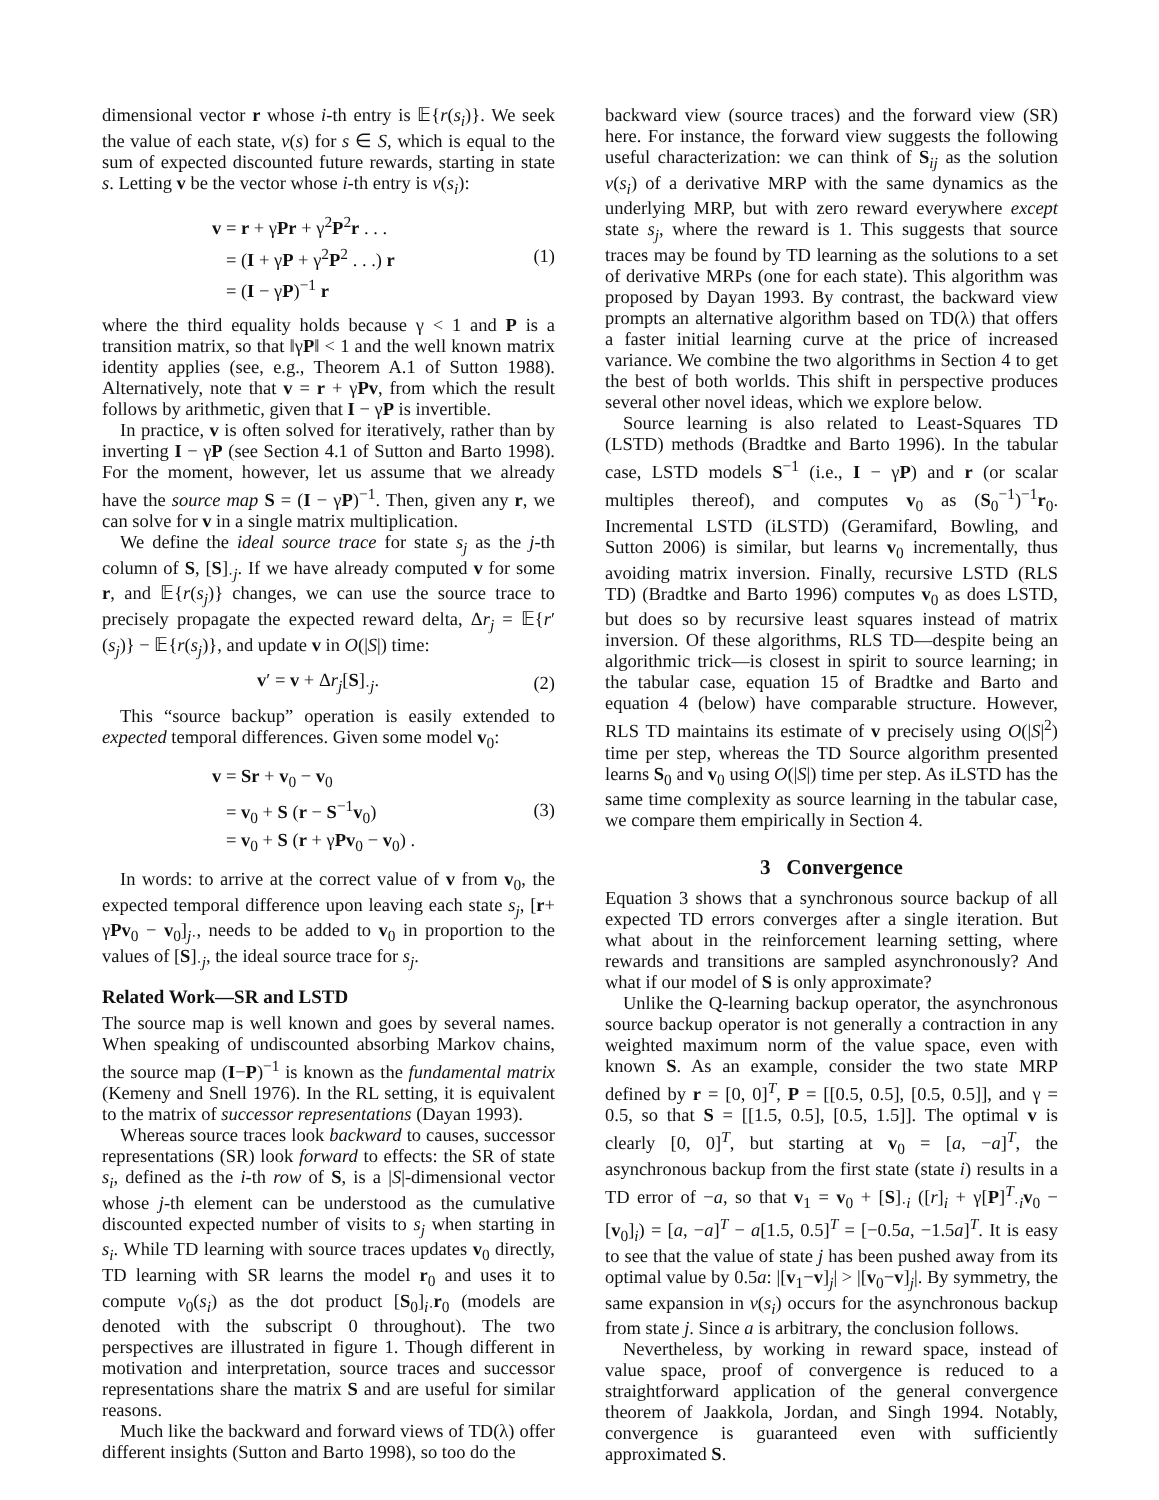dimensional vector r whose i-th entry is 𝔼{r(s<sub>i</sub>)}. We seek the value of each state, v(s) for s ∈ S, which is equal to the sum of expected discounted future rewards, starting in state s. Letting v be the vector whose i-th entry is v(s<sub>i</sub>):
v = r + γPr + γ<sup>2</sup>P<sup>2</sup>r . . .
= (I + γP + γ<sup>2</sup>P<sup>2</sup> . . .) r
= (I − γP)<sup>−1</sup> r
(1)
where the third equality holds because γ < 1 and P is a transition matrix, so that ‖γP‖ < 1 and the well known matrix identity applies (see, e.g., Theorem A.1 of Sutton 1988). Alternatively, note that v = r + γPv, from which the result follows by arithmetic, given that I − γP is invertible.
In practice, v is often solved for iteratively, rather than by inverting I − γP (see Section 4.1 of Sutton and Barto 1998). For the moment, however, let us assume that we already have the source map S = (I − γP)<sup>−1</sup>. Then, given any r, we can solve for v in a single matrix multiplication.
We define the ideal source trace for state s<sub>j</sub> as the j-th column of S, [S]<sub>·j</sub>. If we have already computed v for some r, and 𝔼{r(s<sub>j</sub>)} changes, we can use the source trace to precisely propagate the expected reward delta, Δr<sub>j</sub> = 𝔼{r′(s<sub>j</sub>)} − 𝔼{r(s<sub>j</sub>)}, and update v in O(|S|) time:
v′ = v + Δr<sub>j</sub>[S]<sub>·j</sub>. (2)
This “source backup” operation is easily extended to expected temporal differences. Given some model v<sub>0</sub>:
v = Sr + v<sub>0</sub> − v<sub>0</sub>
= v<sub>0</sub> + S (r − S<sup>−1</sup>v<sub>0</sub>)
= v<sub>0</sub> + S (r + γPv<sub>0</sub> − v<sub>0</sub>) .
(3)
In words: to arrive at the correct value of v from v<sub>0</sub>, the expected temporal difference upon leaving each state s<sub>j</sub>, [r+ γPv<sub>0</sub> − v<sub>0</sub>]<sub>j·</sub>, needs to be added to v<sub>0</sub> in proportion to the values of [S]<sub>·j</sub>, the ideal source trace for s<sub>j</sub>.
Related Work—SR and LSTD
The source map is well known and goes by several names. When speaking of undiscounted absorbing Markov chains, the source map (I−P)<sup>−1</sup> is known as the fundamental matrix (Kemeny and Snell 1976). In the RL setting, it is equivalent to the matrix of successor representations (Dayan 1993).
Whereas source traces look backward to causes, successor representations (SR) look forward to effects: the SR of state s<sub>i</sub>, defined as the i-th row of S, is a |S|-dimensional vector whose j-th element can be understood as the cumulative discounted expected number of visits to s<sub>j</sub> when starting in s<sub>i</sub>. While TD learning with source traces updates v<sub>0</sub> directly, TD learning with SR learns the model r<sub>0</sub> and uses it to compute v<sub>0</sub>(s<sub>i</sub>) as the dot product [S<sub>0</sub>]<sub>i·</sub>r<sub>0</sub> (models are denoted with the subscript 0 throughout). The two perspectives are illustrated in figure 1. Though different in motivation and interpretation, source traces and successor representations share the matrix S and are useful for similar reasons.
Much like the backward and forward views of TD(λ) offer different insights (Sutton and Barto 1998), so too do the
backward view (source traces) and the forward view (SR) here. For instance, the forward view suggests the following useful characterization: we can think of S<sub>ij</sub> as the solution v(s<sub>i</sub>) of a derivative MRP with the same dynamics as the underlying MRP, but with zero reward everywhere except state s<sub>j</sub>, where the reward is 1. This suggests that source traces may be found by TD learning as the solutions to a set of derivative MRPs (one for each state). This algorithm was proposed by Dayan 1993. By contrast, the backward view prompts an alternative algorithm based on TD(λ) that offers a faster initial learning curve at the price of increased variance. We combine the two algorithms in Section 4 to get the best of both worlds. This shift in perspective produces several other novel ideas, which we explore below.
Source learning is also related to Least-Squares TD (LSTD) methods (Bradtke and Barto 1996). In the tabular case, LSTD models S<sup>−1</sup> (i.e., I − γP) and r (or scalar multiples thereof), and computes v<sub>0</sub> as (S<sub>0</sub><sup>−1</sup>)<sup>−1</sup>r<sub>0</sub>. Incremental LSTD (iLSTD) (Geramifard, Bowling, and Sutton 2006) is similar, but learns v<sub>0</sub> incrementally, thus avoiding matrix inversion. Finally, recursive LSTD (RLS TD) (Bradtke and Barto 1996) computes v<sub>0</sub> as does LSTD, but does so by recursive least squares instead of matrix inversion. Of these algorithms, RLS TD—despite being an algorithmic trick—is closest in spirit to source learning; in the tabular case, equation 15 of Bradtke and Barto and equation 4 (below) have comparable structure. However, RLS TD maintains its estimate of v precisely using O(|S|<sup>2</sup>) time per step, whereas the TD Source algorithm presented learns S<sub>0</sub> and v<sub>0</sub> using O(|S|) time per step. As iLSTD has the same time complexity as source learning in the tabular case, we compare them empirically in Section 4.
3 Convergence
Equation 3 shows that a synchronous source backup of all expected TD errors converges after a single iteration. But what about in the reinforcement learning setting, where rewards and transitions are sampled asynchronously? And what if our model of S is only approximate?
Unlike the Q-learning backup operator, the asynchronous source backup operator is not generally a contraction in any weighted maximum norm of the value space, even with known S. As an example, consider the two state MRP defined by r = [0, 0]<sup>T</sup>, P = [[0.5, 0.5], [0.5, 0.5]], and γ = 0.5, so that S = [[1.5, 0.5], [0.5, 1.5]]. The optimal v is clearly [0, 0]<sup>T</sup>, but starting at v<sub>0</sub> = [a, −a]<sup>T</sup>, the asynchronous backup from the first state (state i) results in a TD error of −a, so that v<sub>1</sub> = v<sub>0</sub> + [S]<sub>·i</sub> ([r]<sub>i</sub> + γ[P]<sup>T</sup><sub>·i</sub>v<sub>0</sub> − [v<sub>0</sub>]<sub>i</sub>) = [a, −a]<sup>T</sup> − a[1.5, 0.5]<sup>T</sup> = [−0.5a, −1.5a]<sup>T</sup>. It is easy to see that the value of state j has been pushed away from its optimal value by 0.5a: |[v<sub>1</sub>−v]<sub>j</sub>| > |[v<sub>0</sub>−v]<sub>j</sub>|. By symmetry, the same expansion in v(s<sub>i</sub>) occurs for the asynchronous backup from state j. Since a is arbitrary, the conclusion follows.
Nevertheless, by working in reward space, instead of value space, proof of convergence is reduced to a straightforward application of the general convergence theorem of Jaakkola, Jordan, and Singh 1994. Notably, convergence is guaranteed even with sufficiently approximated S.